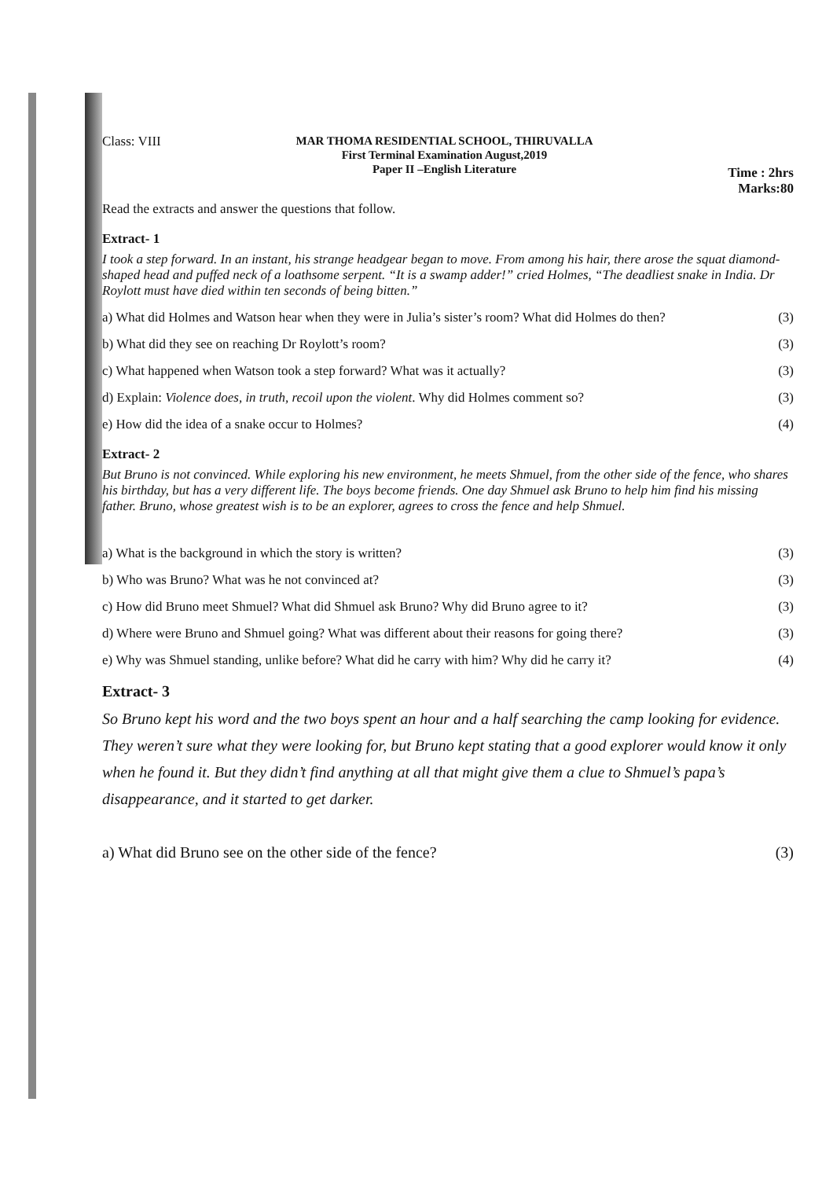Class: VIII
MAR THOMA RESIDENTIAL SCHOOL, THIRUVALLA
First Terminal Examination August,2019
Paper II –English Literature
Time : 2hrs
Marks:80
Read the extracts and answer the questions that follow.
Extract- 1
I took a step forward. In an instant, his strange headgear began to move. From among his hair, there arose the squat diamond- shaped head and puffed neck of a loathsome serpent. “It is a swamp adder!” cried Holmes, “The deadliest snake in India. Dr Roylott must have died within ten seconds of being bitten.”
a) What did Holmes and Watson hear when they were in Julia’s sister’s room? What did Holmes do then? (3)
b) What did they see on reaching Dr Roylott’s room? (3)
c) What happened when Watson took a step forward? What was it actually? (3)
d) Explain: Violence does, in truth, recoil upon the violent. Why did Holmes comment so? (3)
e) How did the idea of a snake occur to Holmes? (4)
Extract- 2
But Bruno is not convinced. While exploring his new environment, he meets Shmuel, from the other side of the fence, who shares his birthday, but has a very different life. The boys become friends. One day Shmuel ask Bruno to help him find his missing father. Bruno, whose greatest wish is to be an explorer, agrees to cross the fence and help Shmuel.
a) What is the background in which the story is written? (3)
b) Who was Bruno? What was he not convinced at? (3)
c) How did Bruno meet Shmuel? What did Shmuel ask Bruno? Why did Bruno agree to it? (3)
d) Where were Bruno and Shmuel going? What was different about their reasons for going there? (3)
e) Why was Shmuel standing, unlike before? What did he carry with him? Why did he carry it? (4)
Extract- 3
So Bruno kept his word and the two boys spent an hour and a half searching the camp looking for evidence. They weren’t sure what they were looking for, but Bruno kept stating that a good explorer would know it only when he found it. But they didn’t find anything at all that might give them a clue to Shmuel’s papa’s disappearance, and it started to get darker.
a) What did Bruno see on the other side of the fence? (3)